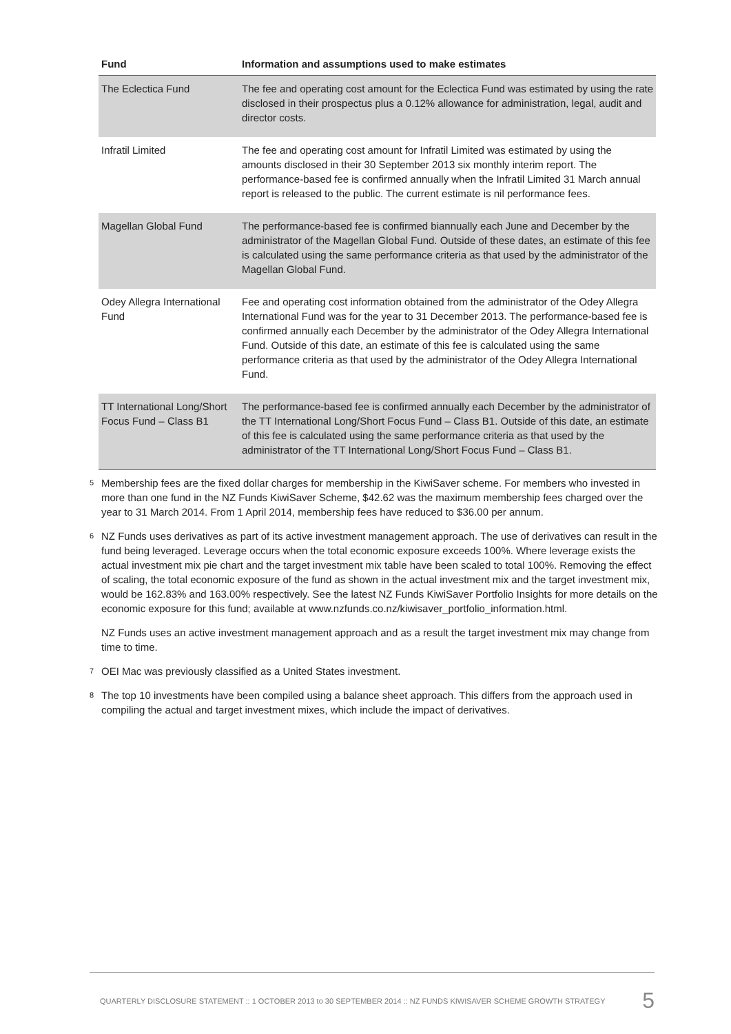| Fund | Information and assumptions used to make estimates |
| --- | --- |
| The Eclectica Fund | The fee and operating cost amount for the Eclectica Fund was estimated by using the rate disclosed in their prospectus plus a 0.12% allowance for administration, legal, audit and director costs. |
| Infratil Limited | The fee and operating cost amount for Infratil Limited was estimated by using the amounts disclosed in their 30 September 2013 six monthly interim report. The performance-based fee is confirmed annually when the Infratil Limited 31 March annual report is released to the public. The current estimate is nil performance fees. |
| Magellan Global Fund | The performance-based fee is confirmed biannually each June and December by the administrator of the Magellan Global Fund. Outside of these dates, an estimate of this fee is calculated using the same performance criteria as that used by the administrator of the Magellan Global Fund. |
| Odey Allegra International Fund | Fee and operating cost information obtained from the administrator of the Odey Allegra International Fund was for the year to 31 December 2013. The performance-based fee is confirmed annually each December by the administrator of the Odey Allegra International Fund. Outside of this date, an estimate of this fee is calculated using the same performance criteria as that used by the administrator of the Odey Allegra International Fund. |
| TT International Long/Short Focus Fund – Class B1 | The performance-based fee is confirmed annually each December by the administrator of the TT International Long/Short Focus Fund – Class B1. Outside of this date, an estimate of this fee is calculated using the same performance criteria as that used by the administrator of the TT International Long/Short Focus Fund – Class B1. |
<sup>5</sup>
Membership fees are the fixed dollar charges for membership in the KiwiSaver scheme. For members who invested in more than one fund in the NZ Funds KiwiSaver Scheme, $42.62 was the maximum membership fees charged over the year to 31 March 2014. From 1 April 2014, membership fees have reduced to $36.00 per annum.
<sup>6</sup>
NZ Funds uses derivatives as part of its active investment management approach. The use of derivatives can result in the fund being leveraged. Leverage occurs when the total economic exposure exceeds 100%. Where leverage exists the actual investment mix pie chart and the target investment mix table have been scaled to total 100%. Removing the effect of scaling, the total economic exposure of the fund as shown in the actual investment mix and the target investment mix, would be 162.83% and 163.00% respectively. See the latest NZ Funds KiwiSaver Portfolio Insights for more details on the economic exposure for this fund; available at www.nzfunds.co.nz/kiwisaver_portfolio_information.html.
NZ Funds uses an active investment management approach and as a result the target investment mix may change from time to time.
<sup>7</sup>
OEI Mac was previously classified as a United States investment.
<sup>8</sup>
The top 10 investments have been compiled using a balance sheet approach. This differs from the approach used in compiling the actual and target investment mixes, which include the impact of derivatives.
QUARTERLY DISCLOSURE STATEMENT :: 1 OCTOBER 2013 to 30 SEPTEMBER 2014 :: NZ FUNDS KIWISAVER SCHEME GROWTH STRATEGY 5